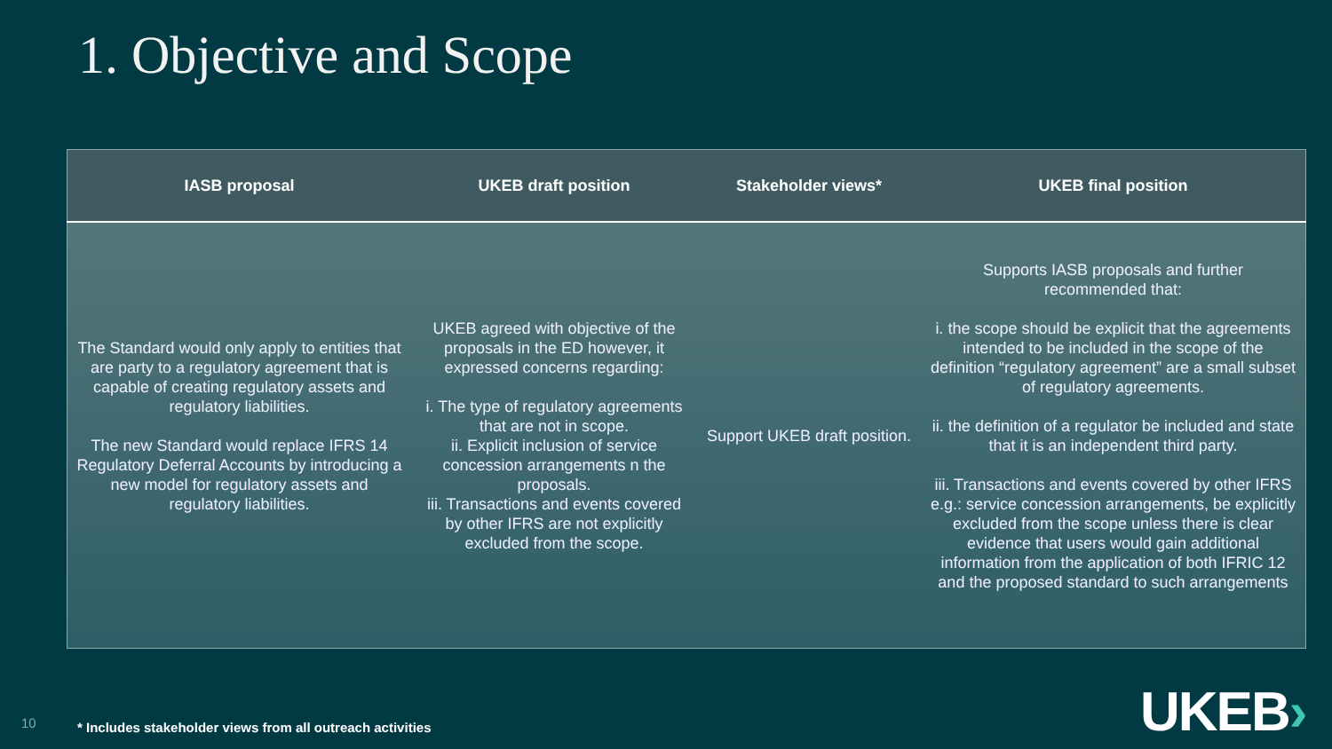1. Objective and Scope
| IASB proposal | UKEB draft position | Stakeholder views* | UKEB final position |
| --- | --- | --- | --- |
| The Standard would only apply to entities that are party to a regulatory agreement that is capable of creating regulatory assets and regulatory liabilities. The new Standard would replace IFRS 14 Regulatory Deferral Accounts by introducing a new model for regulatory assets and regulatory liabilities. | UKEB agreed with objective of the proposals in the ED however, it expressed concerns regarding: i. The type of regulatory agreements that are not in scope. ii. Explicit inclusion of service concession arrangements n the proposals. iii. Transactions and events covered by other IFRS are not explicitly excluded from the scope. | Support UKEB draft position. | Supports IASB proposals and further recommended that: i. the scope should be explicit that the agreements intended to be included in the scope of the definition “regulatory agreement” are a small subset of regulatory agreements. ii. the definition of a regulator be included and state that it is an independent third party. iii. Transactions and events covered by other IFRS e.g.: service concession arrangements, be explicitly excluded from the scope unless there is clear evidence that users would gain additional information from the application of both IFRIC 12 and the proposed standard to such arrangements |
10
* Includes stakeholder views from all outreach activities
UKEB›